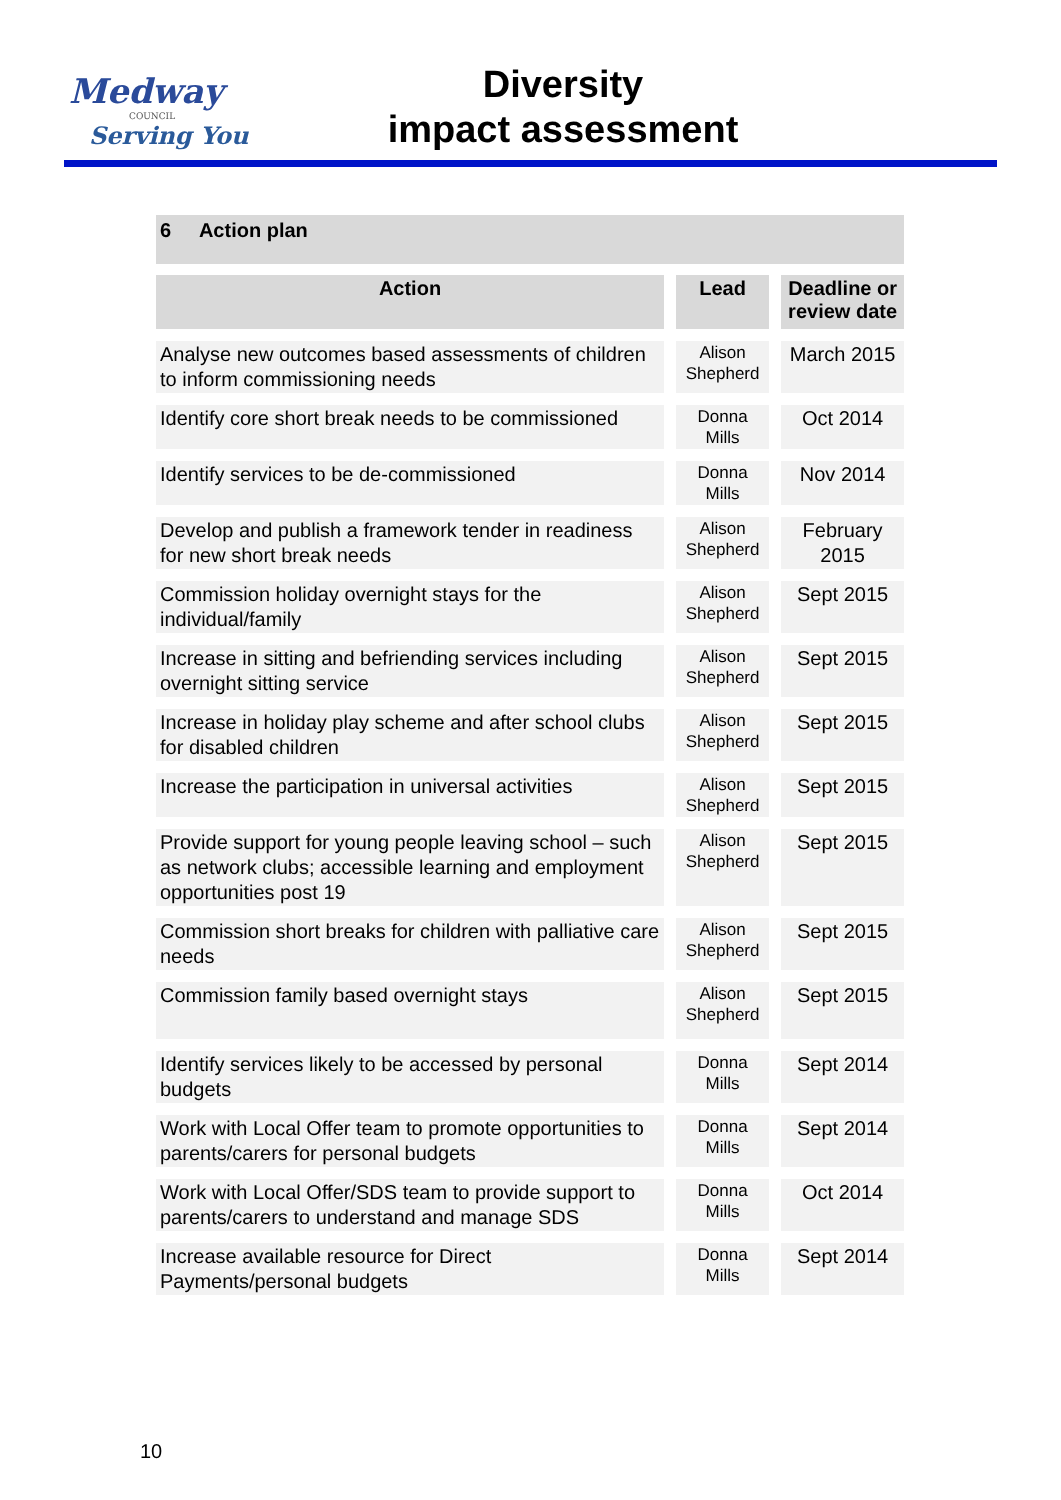Medway
COUNCIL
Serving You
Diversity
impact assessment
6 Action plan
| Action | Lead | Deadline or review date |
| --- | --- | --- |
| Analyse new outcomes based assessments of children to inform commissioning needs | Alison Shepherd | March 2015 |
| Identify core short break needs to be commissioned | Donna Mills | Oct 2014 |
| Identify services to be de-commissioned | Donna Mills | Nov 2014 |
| Develop and publish a framework tender in readiness for new short break needs | Alison Shepherd | February 2015 |
| Commission holiday overnight stays for the individual/family | Alison Shepherd | Sept 2015 |
| Increase in sitting and befriending services including overnight sitting service | Alison Shepherd | Sept 2015 |
| Increase in holiday play scheme and after school clubs for disabled children | Alison Shepherd | Sept 2015 |
| Increase the participation in universal activities | Alison Shepherd | Sept 2015 |
| Provide support for young people leaving school – such as network clubs; accessible learning and employment opportunities post 19 | Alison Shepherd | Sept 2015 |
| Commission short breaks for children with palliative care needs | Alison Shepherd | Sept 2015 |
| Commission family based overnight stays | Alison Shepherd | Sept 2015 |
| Identify services likely to be accessed by personal budgets | Donna Mills | Sept 2014 |
| Work with Local Offer team to promote opportunities to parents/carers for personal budgets | Donna Mills | Sept 2014 |
| Work with Local Offer/SDS team to provide support to parents/carers to understand and manage SDS | Donna Mills | Oct 2014 |
| Increase available resource for Direct Payments/personal budgets | Donna Mills | Sept 2014 |
10